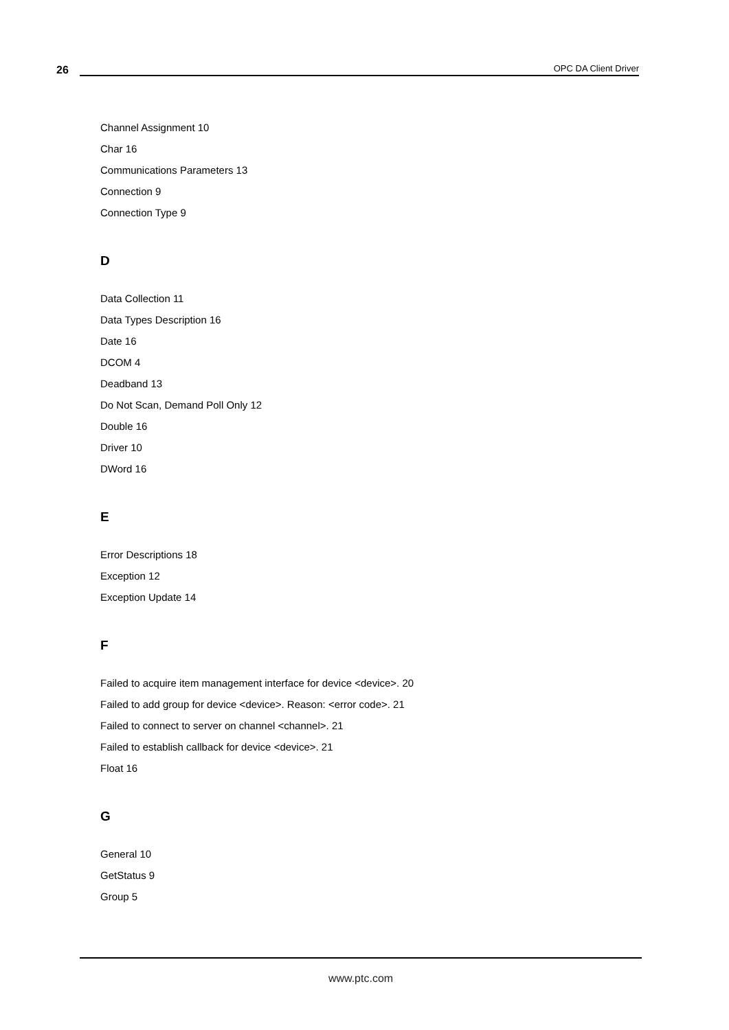26
OPC DA Client Driver
Channel Assignment 10
Char 16
Communications Parameters 13
Connection 9
Connection Type 9
D
Data Collection 11
Data Types Description 16
Date 16
DCOM 4
Deadband 13
Do Not Scan, Demand Poll Only 12
Double 16
Driver 10
DWord 16
E
Error Descriptions 18
Exception 12
Exception Update 14
F
Failed to acquire item management interface for device <device>. 20
Failed to add group for device <device>. Reason: <error code>. 21
Failed to connect to server on channel <channel>. 21
Failed to establish callback for device <device>. 21
Float 16
G
General 10
GetStatus 9
Group 5
www.ptc.com